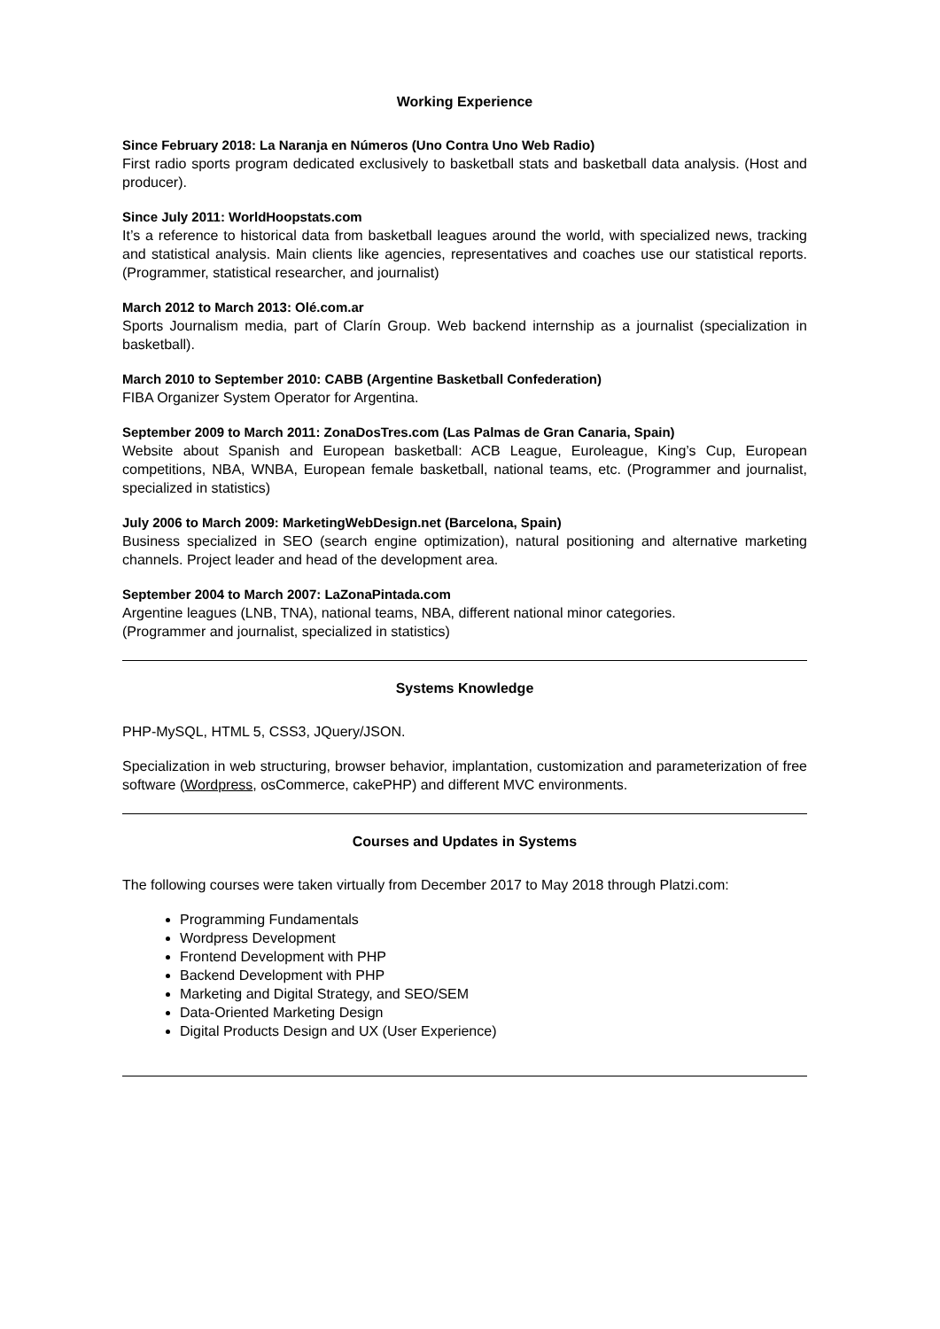Working Experience
Since February 2018: La Naranja en Números (Uno Contra Uno Web Radio)
First radio sports program dedicated exclusively to basketball stats and basketball data analysis. (Host and producer).
Since July 2011: WorldHoopstats.com
It’s a reference to historical data from basketball leagues around the world, with specialized news, tracking and statistical analysis. Main clients like agencies, representatives and coaches use our statistical reports. (Programmer, statistical researcher, and journalist)
March 2012 to March 2013: Olé.com.ar
Sports Journalism media, part of Clarín Group. Web backend internship as a journalist (specialization in basketball).
March 2010 to September 2010: CABB (Argentine Basketball Confederation)
FIBA Organizer System Operator for Argentina.
September 2009 to March 2011: ZonaDosTres.com (Las Palmas de Gran Canaria, Spain)
Website about Spanish and European basketball: ACB League, Euroleague, King’s Cup, European competitions, NBA, WNBA, European female basketball, national teams, etc. (Programmer and journalist, specialized in statistics)
July 2006 to March 2009: MarketingWebDesign.net (Barcelona, Spain)
Business specialized in SEO (search engine optimization), natural positioning and alternative marketing channels. Project leader and head of the development area.
September 2004 to March 2007: LaZonaPintada.com
Argentine leagues (LNB, TNA), national teams, NBA, different national minor categories.
(Programmer and journalist, specialized in statistics)
Systems Knowledge
PHP-MySQL, HTML 5, CSS3, JQuery/JSON.
Specialization in web structuring, browser behavior, implantation, customization and parameterization of free software (Wordpress, osCommerce, cakePHP) and different MVC environments.
Courses and Updates in Systems
The following courses were taken virtually from December 2017 to May 2018 through Platzi.com:
Programming Fundamentals
Wordpress Development
Frontend Development with PHP
Backend Development with PHP
Marketing and Digital Strategy, and SEO/SEM
Data-Oriented Marketing Design
Digital Products Design and UX (User Experience)